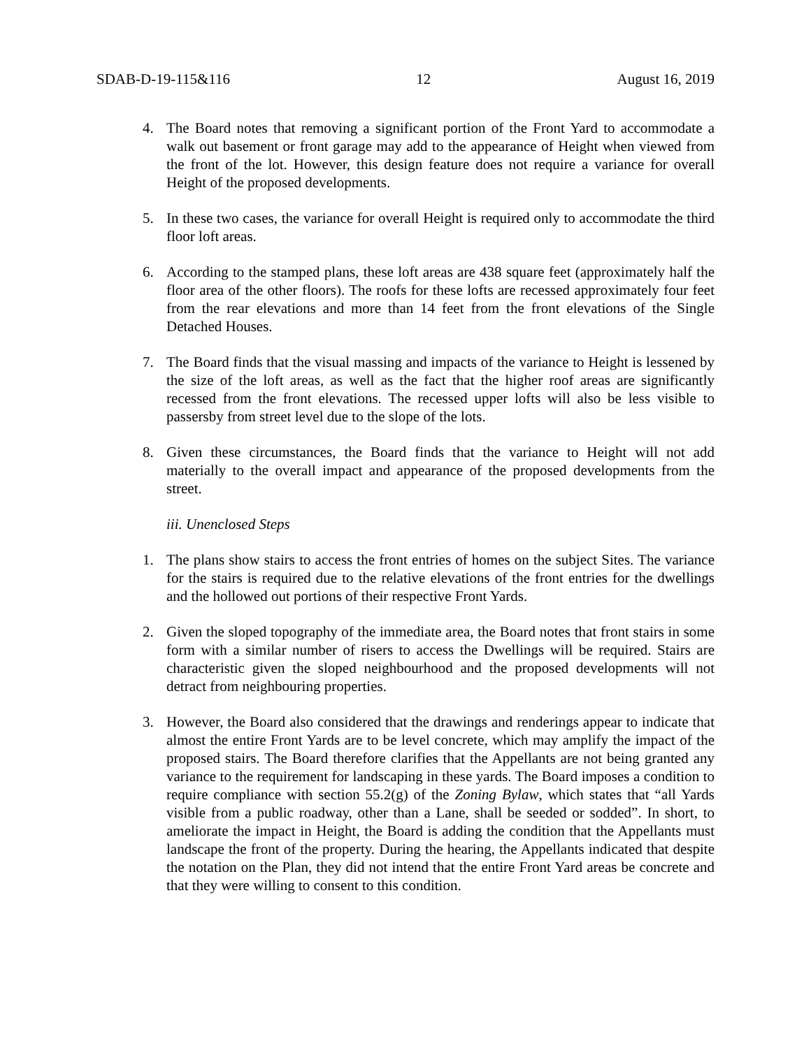SDAB-D-19-115&116 12 August 16, 2019
4. The Board notes that removing a significant portion of the Front Yard to accommodate a walk out basement or front garage may add to the appearance of Height when viewed from the front of the lot. However, this design feature does not require a variance for overall Height of the proposed developments.
5. In these two cases, the variance for overall Height is required only to accommodate the third floor loft areas.
6. According to the stamped plans, these loft areas are 438 square feet (approximately half the floor area of the other floors). The roofs for these lofts are recessed approximately four feet from the rear elevations and more than 14 feet from the front elevations of the Single Detached Houses.
7. The Board finds that the visual massing and impacts of the variance to Height is lessened by the size of the loft areas, as well as the fact that the higher roof areas are significantly recessed from the front elevations. The recessed upper lofts will also be less visible to passersby from street level due to the slope of the lots.
8. Given these circumstances, the Board finds that the variance to Height will not add materially to the overall impact and appearance of the proposed developments from the street.
iii. Unenclosed Steps
1. The plans show stairs to access the front entries of homes on the subject Sites. The variance for the stairs is required due to the relative elevations of the front entries for the dwellings and the hollowed out portions of their respective Front Yards.
2. Given the sloped topography of the immediate area, the Board notes that front stairs in some form with a similar number of risers to access the Dwellings will be required. Stairs are characteristic given the sloped neighbourhood and the proposed developments will not detract from neighbouring properties.
3. However, the Board also considered that the drawings and renderings appear to indicate that almost the entire Front Yards are to be level concrete, which may amplify the impact of the proposed stairs. The Board therefore clarifies that the Appellants are not being granted any variance to the requirement for landscaping in these yards. The Board imposes a condition to require compliance with section 55.2(g) of the Zoning Bylaw, which states that “all Yards visible from a public roadway, other than a Lane, shall be seeded or sodded”. In short, to ameliorate the impact in Height, the Board is adding the condition that the Appellants must landscape the front of the property. During the hearing, the Appellants indicated that despite the notation on the Plan, they did not intend that the entire Front Yard areas be concrete and that they were willing to consent to this condition.